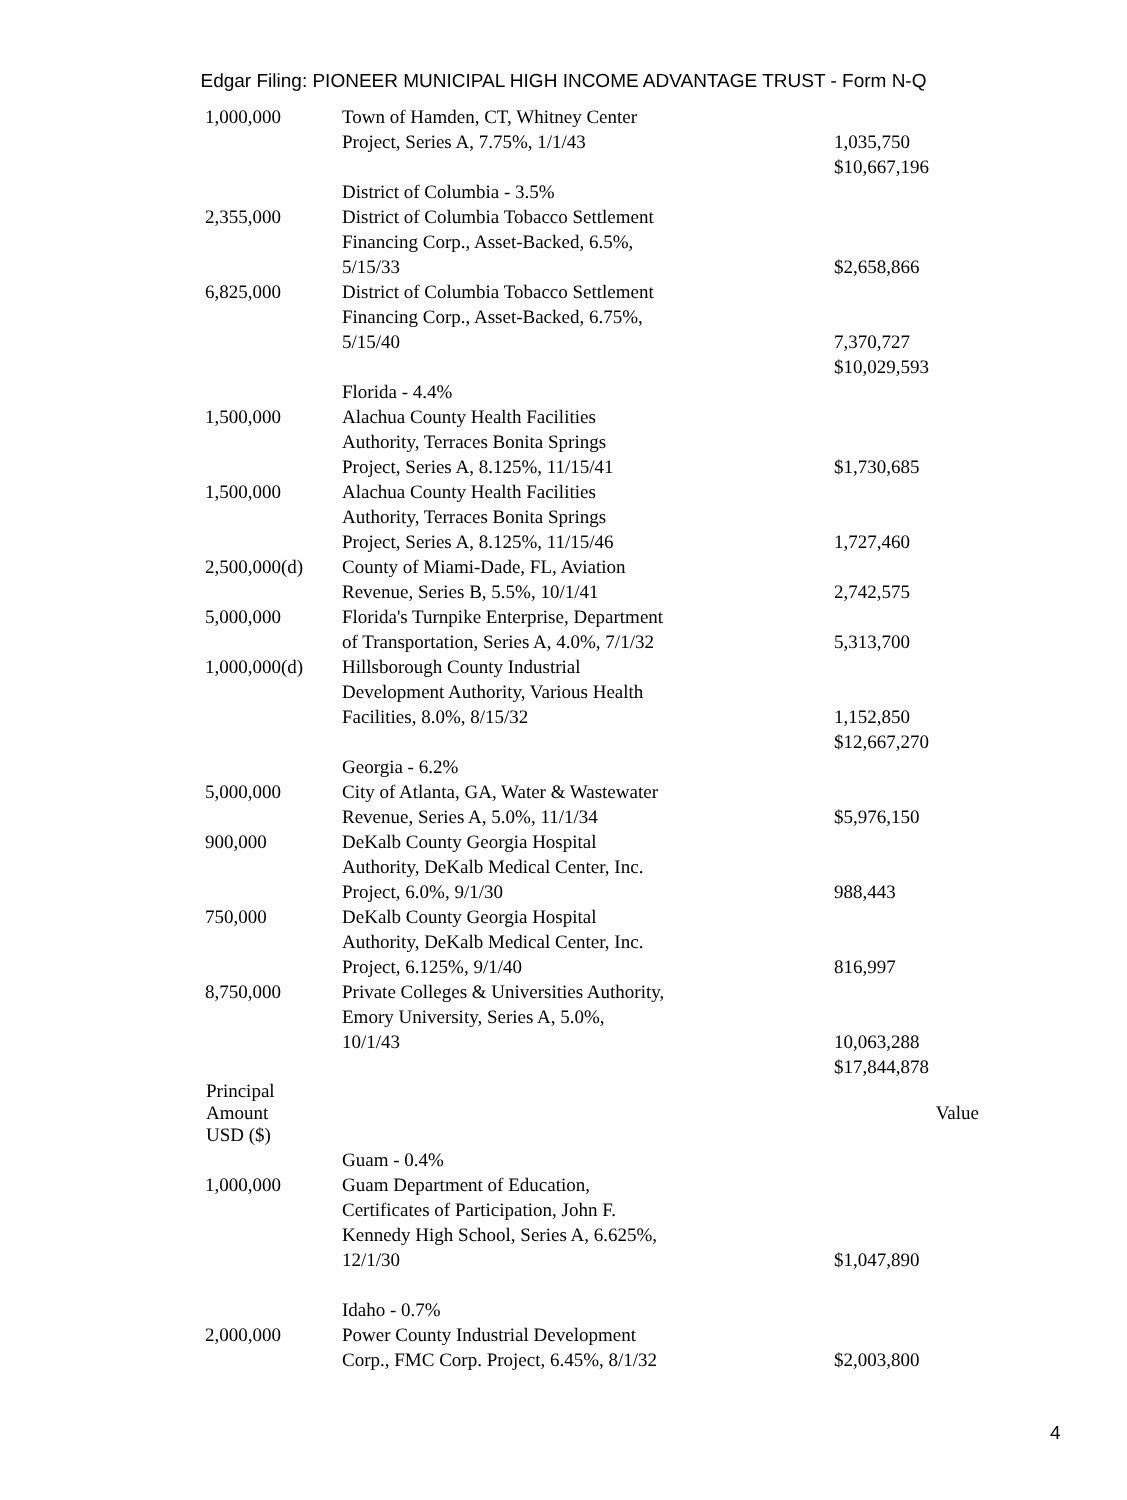Edgar Filing: PIONEER MUNICIPAL HIGH INCOME ADVANTAGE TRUST - Form N-Q
| 1,000,000 | Town of Hamden, CT, Whitney Center Project, Series A, 7.75%, 1/1/43 | 1,035,750 |
| | | $10,667,196 |
| | District of Columbia - 3.5% | |
| 2,355,000 | District of Columbia Tobacco Settlement Financing Corp., Asset-Backed, 6.5%, 5/15/33 | $2,658,866 |
| 6,825,000 | District of Columbia Tobacco Settlement Financing Corp., Asset-Backed, 6.75%, 5/15/40 | 7,370,727 |
| | | $10,029,593 |
| | Florida - 4.4% | |
| 1,500,000 | Alachua County Health Facilities Authority, Terraces Bonita Springs Project, Series A, 8.125%, 11/15/41 | $1,730,685 |
| 1,500,000 | Alachua County Health Facilities Authority, Terraces Bonita Springs Project, Series A, 8.125%, 11/15/46 | 1,727,460 |
| 2,500,000(d) | County of Miami-Dade, FL, Aviation Revenue, Series B, 5.5%, 10/1/41 | 2,742,575 |
| 5,000,000 | Florida's Turnpike Enterprise, Department of Transportation, Series A, 4.0%, 7/1/32 | 5,313,700 |
| 1,000,000(d) | Hillsborough County Industrial Development Authority, Various Health Facilities, 8.0%, 8/15/32 | 1,152,850 |
| | | $12,667,270 |
| | Georgia - 6.2% | |
| 5,000,000 | City of Atlanta, GA, Water & Wastewater Revenue, Series A, 5.0%, 11/1/34 | $5,976,150 |
| 900,000 | DeKalb County Georgia Hospital Authority, DeKalb Medical Center, Inc. Project, 6.0%, 9/1/30 | 988,443 |
| 750,000 | DeKalb County Georgia Hospital Authority, DeKalb Medical Center, Inc. Project, 6.125%, 9/1/40 | 816,997 |
| 8,750,000 | Private Colleges & Universities Authority, Emory University, Series A, 5.0%, 10/1/43 | 10,063,288 |
| | | $17,844,878 |
| Principal Amount USD ($) | | Value |
| | Guam - 0.4% | |
| 1,000,000 | Guam Department of Education, Certificates of Participation, John F. Kennedy High School, Series A, 6.625%, 12/1/30 | $1,047,890 |
| | Idaho - 0.7% | |
| 2,000,000 | Power County Industrial Development Corp., FMC Corp. Project, 6.45%, 8/1/32 | $2,003,800 |
4